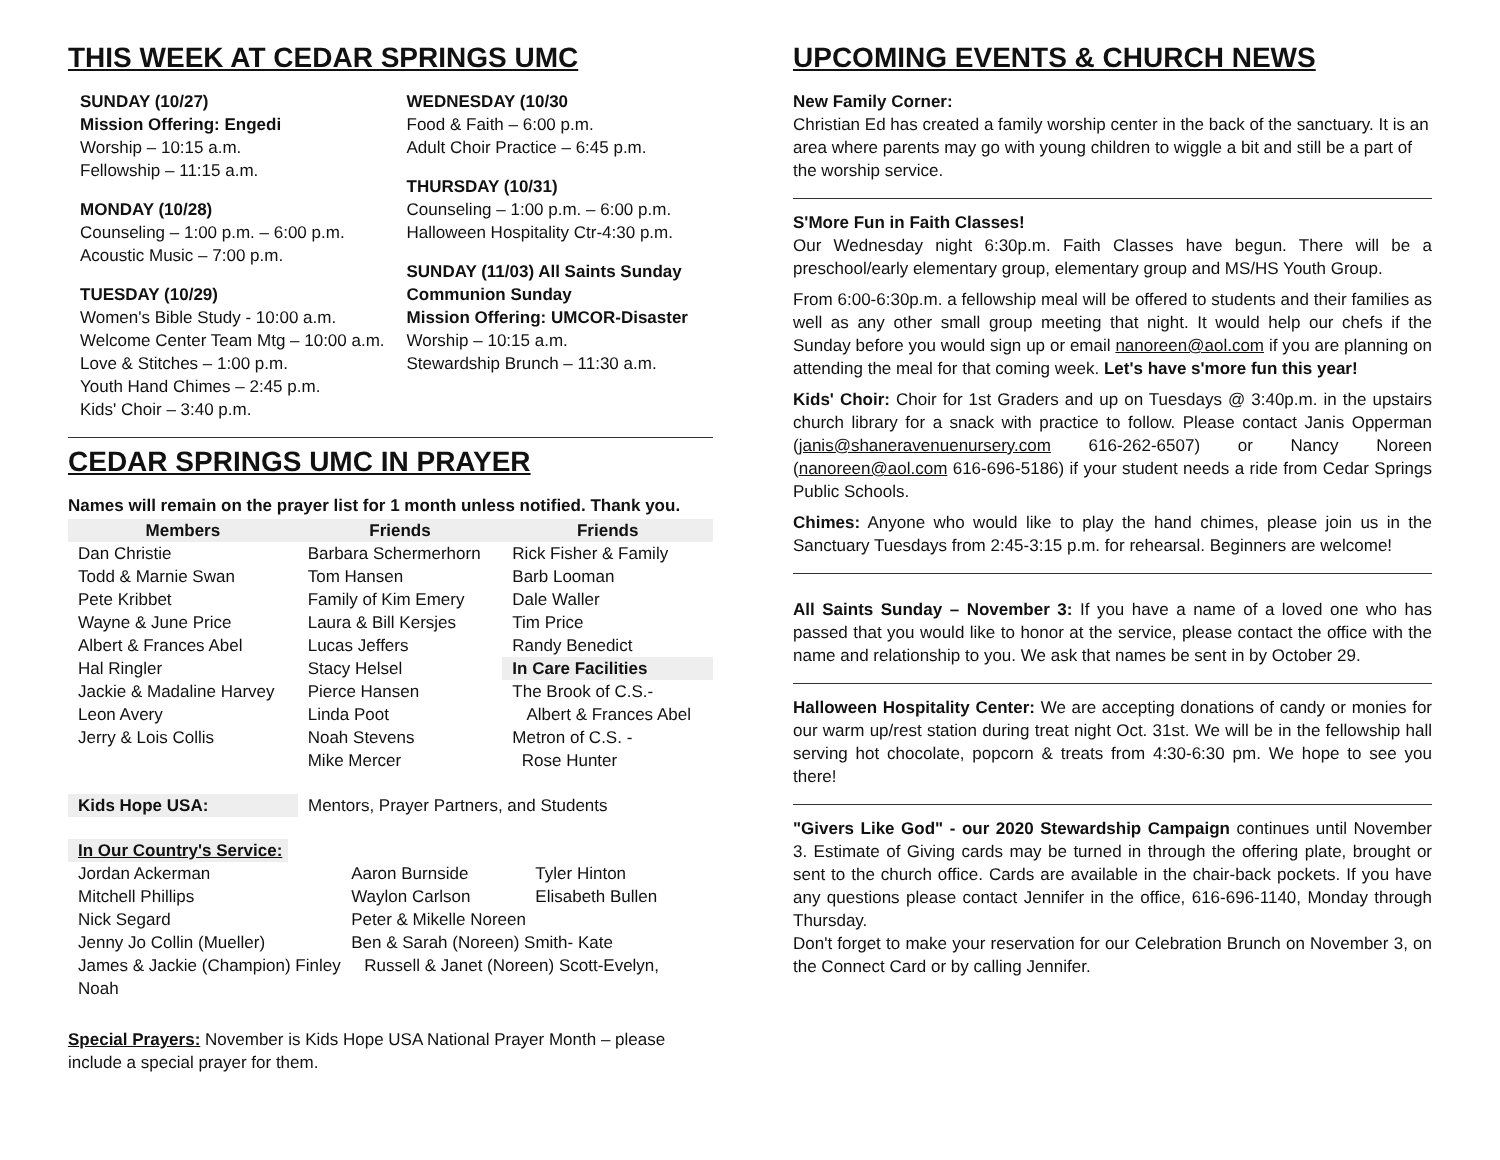THIS WEEK AT CEDAR SPRINGS UMC
SUNDAY (10/27)
Mission Offering: Engedi
Worship – 10:15 a.m.
Fellowship – 11:15 a.m.
MONDAY (10/28)
Counseling – 1:00 p.m. – 6:00 p.m.
Acoustic Music – 7:00 p.m.
TUESDAY (10/29)
Women's Bible Study - 10:00 a.m.
Welcome Center Team Mtg – 10:00 a.m.
Love & Stitches – 1:00 p.m.
Youth Hand Chimes – 2:45 p.m.
Kids' Choir – 3:40 p.m.
WEDNESDAY (10/30
Food & Faith – 6:00 p.m.
Adult Choir Practice – 6:45 p.m.
THURSDAY (10/31)
Counseling – 1:00 p.m. – 6:00 p.m.
Halloween Hospitality Ctr-4:30 p.m.
SUNDAY (11/03) All Saints Sunday
Communion Sunday
Mission Offering: UMCOR-Disaster
Worship – 10:15 a.m.
Stewardship Brunch – 11:30 a.m.
CEDAR SPRINGS UMC IN PRAYER
Names will remain on the prayer list for 1 month unless notified. Thank you.
| Members | Friends | Friends |
| --- | --- | --- |
| Dan Christie | Barbara Schermerhorn | Rick Fisher & Family |
| Todd & Marnie Swan | Tom Hansen | Barb Looman |
| Pete Kribbet | Family of Kim Emery | Dale Waller |
| Wayne & June Price | Laura & Bill Kersjes | Tim Price |
| Albert & Frances Abel | Lucas Jeffers | Randy Benedict |
| Hal Ringler | Stacy Helsel | In Care Facilities |
| Jackie & Madaline Harvey | Pierce Hansen | The Brook of C.S.- |
| Leon Avery | Linda Poot | Albert & Frances Abel |
| Jerry & Lois Collis | Noah Stevens | Metron of C.S. - |
| | Mike Mercer | Rose Hunter |
| Kids Hope USA: | Mentors, Prayer Partners, and Students |
| In Our Country's Service: | | |
| Jordan Ackerman | Aaron Burnside | Tyler Hinton |
| Mitchell Phillips | Waylon Carlson | Elisabeth Bullen |
| Nick Segard | Peter & Mikelle Noreen | |
| Jenny Jo Collin (Mueller) | Ben & Sarah (Noreen) Smith- Kate | |
| James & Jackie (Champion) Finley Russell & Janet (Noreen) Scott-Evelyn, Noah | | |
Special Prayers: November is Kids Hope USA National Prayer Month – please include a special prayer for them.
UPCOMING EVENTS & CHURCH NEWS
New Family Corner:
Christian Ed has created a family worship center in the back of the sanctuary. It is an area where parents may go with young children to wiggle a bit and still be a part of the worship service.
S'More Fun in Faith Classes!
Our Wednesday night 6:30p.m. Faith Classes have begun. There will be a preschool/early elementary group, elementary group and MS/HS Youth Group.
From 6:00-6:30p.m. a fellowship meal will be offered to students and their families as well as any other small group meeting that night. It would help our chefs if the Sunday before you would sign up or email nanoreen@aol.com if you are planning on attending the meal for that coming week. Let's have s'more fun this year!
Kids' Choir: Choir for 1st Graders and up on Tuesdays @ 3:40p.m. in the upstairs church library for a snack with practice to follow. Please contact Janis Opperman (janis@shaneravenuenursery.com 616-262-6507) or Nancy Noreen (nanoreen@aol.com 616-696-5186) if your student needs a ride from Cedar Springs Public Schools.
Chimes: Anyone who would like to play the hand chimes, please join us in the Sanctuary Tuesdays from 2:45-3:15 p.m. for rehearsal. Beginners are welcome!
All Saints Sunday – November 3: If you have a name of a loved one who has passed that you would like to honor at the service, please contact the office with the name and relationship to you. We ask that names be sent in by October 29.
Halloween Hospitality Center: We are accepting donations of candy or monies for our warm up/rest station during treat night Oct. 31st. We will be in the fellowship hall serving hot chocolate, popcorn & treats from 4:30-6:30 pm. We hope to see you there!
"Givers Like God" - our 2020 Stewardship Campaign continues until November 3. Estimate of Giving cards may be turned in through the offering plate, brought or sent to the church office. Cards are available in the chair-back pockets. If you have any questions please contact Jennifer in the office, 616-696-1140, Monday through Thursday.
Don't forget to make your reservation for our Celebration Brunch on November 3, on the Connect Card or by calling Jennifer.